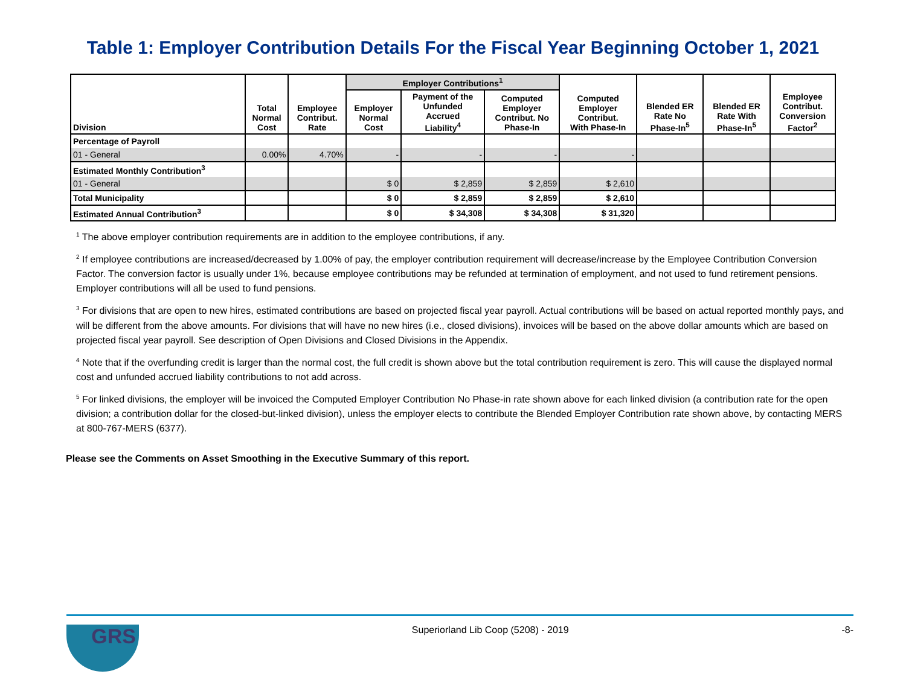Table 1: Employer Contribution Details For the Fiscal Year Beginning October 1, 2021
| Division | Total Normal Cost | Employee Contribut. Rate | Employer Contributions<sup>1</sup> | | | Computed Employer Contribut. With Phase-In | Blended ER Rate No Phase-In<sup>5</sup> | Blended ER Rate With Phase-In<sup>5</sup> | Employee Contribut. Conversion Factor<sup>2</sup> |
| --- | --- | --- | --- | --- | --- | --- | --- | --- | --- |
| | | | Employer Normal Cost | Payment of the Unfunded Accrued Liability<sup>4</sup> | Computed Employer Contribut. No Phase-In | | | | |
| Percentage of Payroll | | | | | | | | | |
| 01 - General | 0.00% | 4.70% | - | - | - | - | | | |
| Estimated Monthly Contribution<sup>3</sup> | | | | | | | | | |
| 01 - General | | | $ 0 | $ 2,859 | $ 2,859 | $ 2,610 | | | |
| Total Municipality | | | $ 0 | $ 2,859 | $ 2,859 | $ 2,610 | | | |
| Estimated Annual Contribution<sup>3</sup> | | | $ 0 | $ 34,308 | $ 34,308 | $ 31,320 | | | |
<sup>1</sup> The above employer contribution requirements are in addition to the employee contributions, if any.
<sup>2</sup> If employee contributions are increased/decreased by 1.00% of pay, the employer contribution requirement will decrease/increase by the Employee Contribution Conversion Factor. The conversion factor is usually under 1%, because employee contributions may be refunded at termination of employment, and not used to fund retirement pensions. Employer contributions will all be used to fund pensions.
<sup>3</sup> For divisions that are open to new hires, estimated contributions are based on projected fiscal year payroll. Actual contributions will be based on actual reported monthly pays, and will be different from the above amounts. For divisions that will have no new hires (i.e., closed divisions), invoices will be based on the above dollar amounts which are based on projected fiscal year payroll. See description of Open Divisions and Closed Divisions in the Appendix.
<sup>4</sup> Note that if the overfunding credit is larger than the normal cost, the full credit is shown above but the total contribution requirement is zero. This will cause the displayed normal cost and unfunded accrued liability contributions to not add across.
<sup>5</sup> For linked divisions, the employer will be invoiced the Computed Employer Contribution No Phase-in rate shown above for each linked division (a contribution rate for the open division; a contribution dollar for the closed-but-linked division), unless the employer elects to contribute the Blended Employer Contribution rate shown above, by contacting MERS at 800-767-MERS (6377).
Please see the Comments on Asset Smoothing in the Executive Summary of this report.
GRS
Superiorland Lib Coop (5208) - 2019
-8-